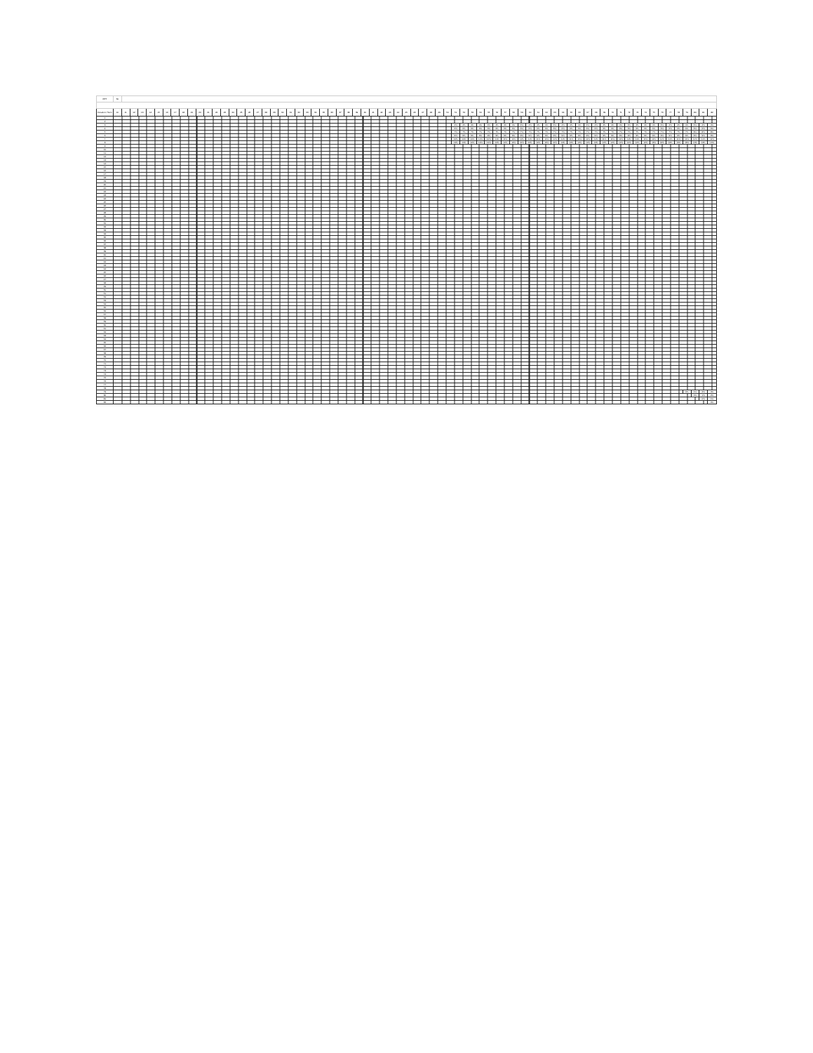| PPT | 50 | | | | | | | | | | | | | | | | | | | | | | | | | | | | | | | | | | | | | | | | | | | | | | | | | | | | | | | | | | | | | | | | | | | | | | | | |
| Duration / Term | 10 | 11 | 12 | 13 | 14 | 15 | 16 | 17 | 18 | 19 | 20 | 21 | 22 | 23 | 24 | 25 | 26 | 27 | 28 | 29 | 30 | 31 | 32 | 33 | 34 | 35 | 36 | 37 | 38 | 39 | 40 | 41 | 42 | 43 | 44 | 45 | 46 | 47 | 48 | 49 | 50 | 51 | 52 | 53 | 54 | 55 | 56 | 57 | 58 | 59 | 60 | 61 | 62 | 63 | 64 | 65 | 66 | 67 | 68 | 69 | 70 | 71 | 72 | 73 | 74 | 75 | 76 | 77 | 78 | 79 | 80 | 81 | 82 |
| 1 | | | | | | | | | | | | | | | | | | | | | | | | | | | | | | | | | | | | | | | | | | | | | | | | | | | | | | | | | | | | | | | | | | | | | | | | | |
| 2 | | | | | | | | | | | | | | | | | | | | | | | | | | | | | | | | | | | | | | | | | | | | | | | | | | | | | | | | | | | | | | | | | | | | | | | | | |
| 3 | | | | | | | | | | | | | | | | | | | | | | | | | | | | | | | | | | | | | | | | | | 4% | 4% | 4% | 4% | 4% | 4% | 4% | 4% | 4% | 4% | 4% | 4% | 4% | 4% | 4% | 4% | 4% | 4% | 4% | 4% | 4% | 4% | 4% | 4% | 4% | 4% | 4% | 4% | 4% | 4% | 4% | 4% |
| 4 | | | | | | | | | | | | | | | | | | | | | | | | | | | | | | | | | | | | | | | | | | 6% | 6% | 6% | 6% | 6% | 6% | 6% | 6% | 6% | 6% | 6% | 6% | 6% | 6% | 6% | 6% | 6% | 6% | 6% | 6% | 6% | 6% | 6% | 6% | 6% | 6% | 6% | 6% | 6% | 6% | 6% | 6% |
| 5 | | | | | | | | | | | | | | | | | | | | | | | | | | | | | | | | | | | | | | | | | | 7% | 7% | 7% | 7% | 7% | 7% | 7% | 7% | 7% | 7% | 7% | 7% | 7% | 7% | 7% | 7% | 7% | 7% | 7% | 7% | 7% | 7% | 7% | 7% | 7% | 7% | 7% | 7% | 7% | 8% | 8% | 8% |
| 6 | | | | | | | | | | | | | | | | | | | | | | | | | | | | | | | | | | | | | | | | | | 9% | 9% | 9% | 9% | 9% | 9% | 9% | 9% | 9% | 9% | 9% | 9% | 9% | 9% | 9% | 9% | 9% | 9% | 9% | 9% | 9% | 9% | 9% | 9% | 9% | 9% | 9% | 9% | 9% | 9% | 9% | 9% |
| 7 | | | | | | | | | | | | | | | | | | | | | | | | | | | | | | | | | | | | | | | | | | 10% | 10% | 10% | 10% | 10% | 11% | 11% | 11% | 11% | 11% | 11% | 11% | 11% | 11% | 11% | 11% | 11% | 11% | 11% | 11% | 11% | 11% | 11% | 11% | 11% | 11% | 11% | 11% | 11% | 11% | 11% | 11% |
| 8 | | | | | | | | | | | | | | | | | | | | | | | | | | | | | | | | | | | | | | | | | | 12% | 12% | 12% | 12% | 12% | 12% | 12% | 12% | 12% | 12% | 12% | 12% | 12% | 12% | 12% | 12% | 12% | 12% | 12% | 12% | 12% | 12% | 12% | 12% | 13% | 13% | 13% | 13% | 13% | 13% | 13% | 13% |
| 9 | | | | | | | | | | | | | | | | | | | | | | | | | | | | | | | | | | | | | | | | | | | | | | | | | | | | | | | | | | | | | | | | | | | | | | | | | |
| 10 | | | | | | | | | | | | | | | | | | | | | | | | | | | | | | | | | | | | | | | | | | | | | | | | | | | | | | | | | | | | | | | | | | | | | | | | | |
| 11 | | | | | | | | | | | | | | | | | | | | | | | | | | | | | | | | | | | | | | | | | | | | | | | | | | | | | | | | | | | | | | | | | | | | | | | | | |
| 12 | | | | | | | | | | | | | | | | | | | | | | | | | | | | | | | | | | | | | | | | | | | | | | | | | | | | | | | | | | | | | | | | | | | | | | | | | |
| 13 | | | | | | | | | | | | | | | | | | | | | | | | | | | | | | | | | | | | | | | | | | | | | | | | | | | | | | | | | | | | | | | | | | | | | | | | | |
| 14 | | | | | | | | | | | | | | | | | | | | | | | | | | | | | | | | | | | | | | | | | | | | | | | | | | | | | | | | | | | | | | | | | | | | | | | | | |
| 15 | | | | | | | | | | | | | | | | | | | | | | | | | | | | | | | | | | | | | | | | | | | | | | | | | | | | | | | | | | | | | | | | | | | | | | | | | |
| 16 | | | | | | | | | | | | | | | | | | | | | | | | | | | | | | | | | | | | | | | | | | | | | | | | | | | | | | | | | | | | | | | | | | | | | | | | | |
| 17 | | | | | | | | | | | | | | | | | | | | | | | | | | | | | | | | | | | | | | | | | | | | | | | | | | | | | | | | | | | | | | | | | | | | | | | | | |
| 18 | | | | | | | | | | | | | | | | | | | | | | | | | | | | | | | | | | | | | | | | | | | | | | | | | | | | | | | | | | | | | | | | | | | | | | | | | |
| 19 | | | | | | | | | | | | | | | | | | | | | | | | | | | | | | | | | | | | | | | | | | | | | | | | | | | | | | | | | | | | | | | | | | | | | | | | | |
| 20 | | | | | | | | | | | | | | | | | | | | | | | | | | | | | | | | | | | | | | | | | | | | | | | | | | | | | | | | | | | | | | | | | | | | | | | | | |
| 21 | | | | | | | | | | | | | | | | | | | | | | | | | | | | | | | | | | | | | | | | | | | | | | | | | | | | | | | | | | | | | | | | | | | | | | | | | |
| 22 | | | | | | | | | | | | | | | | | | | | | | | | | | | | | | | | | | | | | | | | | | | | | | | | | | | | | | | | | | | | | | | | | | | | | | | | | |
| 23 | | | | | | | | | | | | | | | | | | | | | | | | | | | | | | | | | | | | | | | | | | | | | | | | | | | | | | | | | | | | | | | | | | | | | | | | | |
| 24 | | | | | | | | | | | | | | | | | | | | | | | | | | | | | | | | | | | | | | | | | | | | | | | | | | | | | | | | | | | | | | | | | | | | | | | | | |
| 25 | | | | | | | | | | | | | | | | | | | | | | | | | | | | | | | | | | | | | | | | | | | | | | | | | | | | | | | | | | | | | | | | | | | | | | | | | |
| 26 | | | | | | | | | | | | | | | | | | | | | | | | | | | | | | | | | | | | | | | | | | | | | | | | | | | | | | | | | | | | | | | | | | | | | | | | | |
| 27 | | | | | | | | | | | | | | | | | | | | | | | | | | | | | | | | | | | | | | | | | | | | | | | | | | | | | | | | | | | | | | | | | | | | | | | | | |
| 28 | | | | | | | | | | | | | | | | | | | | | | | | | | | | | | | | | | | | | | | | | | | | | | | | | | | | | | | | | | | | | | | | | | | | | | | | | |
| 29 | | | | | | | | | | | | | | | | | | | | | | | | | | | | | | | | | | | | | | | | | | | | | | | | | | | | | | | | | | | | | | | | | | | | | | | | | |
| 30 | | | | | | | | | | | | | | | | | | | | | | | | | | | | | | | | | | | | | | | | | | | | | | | | | | | | | | | | | | | | | | | | | | | | | | | | | |
| 31 | | | | | | | | | | | | | | | | | | | | | | | | | | | | | | | | | | | | | | | | | | | | | | | | | | | | | | | | | | | | | | | | | | | | | | | | | |
| 32 | | | | | | | | | | | | | | | | | | | | | | | | | | | | | | | | | | | | | | | | | | | | | | | | | | | | | | | | | | | | | | | | | | | | | | | | | |
| 33 | | | | | | | | | | | | | | | | | | | | | | | | | | | | | | | | | | | | | | | | | | | | | | | | | | | | | | | | | | | | | | | | | | | | | | | | | |
| 34 | | | | | | | | | | | | | | | | | | | | | | | | | | | | | | | | | | | | | | | | | | | | | | | | | | | | | | | | | | | | | | | | | | | | | | | | | |
| 35 | | | | | | | | | | | | | | | | | | | | | | | | | | | | | | | | | | | | | | | | | | | | | | | | | | | | | | | | | | | | | | | | | | | | | | | | | |
| 36 | | | | | | | | | | | | | | | | | | | | | | | | | | | | | | | | | | | | | | | | | | | | | | | | | | | | | | | | | | | | | | | | | | | | | | | | | |
| 37 | | | | | | | | | | | | | | | | | | | | | | | | | | | | | | | | | | | | | | | | | | | | | | | | | | | | | | | | | | | | | | | | | | | | | | | | | |
| 38 | | | | | | | | | | | | | | | | | | | | | | | | | | | | | | | | | | | | | | | | | | | | | | | | | | | | | | | | | | | | | | | | | | | | | | | | | |
| 39 | | | | | | | | | | | | | | | | | | | | | | | | | | | | | | | | | | | | | | | | | | | | | | | | | | | | | | | | | | | | | | | | | | | | | | | | | |
| 40 | | | | | | | | | | | | | | | | | | | | | | | | | | | | | | | | | | | | | | | | | | | | | | | | | | | | | | | | | | | | | | | | | | | | | | | | | |
| 41 | | | | | | | | | | | | | | | | | | | | | | | | | | | | | | | | | | | | | | | | | | | | | | | | | | | | | | | | | | | | | | | | | | | | | | | | | |
| 42 | | | | | | | | | | | | | | | | | | | | | | | | | | | | | | | | | | | | | | | | | | | | | | | | | | | | | | | | | | | | | | | | | | | | | | | | | |
| 43 | | | | | | | | | | | | | | | | | | | | | | | | | | | | | | | | | | | | | | | | | | | | | | | | | | | | | | | | | | | | | | | | | | | | | | | | | |
| 44 | | | | | | | | | | | | | | | | | | | | | | | | | | | | | | | | | | | | | | | | | | | | | | | | | | | | | | | | | | | | | | | | | | | | | | | | | |
| 45 | | | | | | | | | | | | | | | | | | | | | | | | | | | | | | | | | | | | | | | | | | | | | | | | | | | | | | | | | | | | | | | | | | | | | | | | | |
| 46 | | | | | | | | | | | | | | | | | | | | | | | | | | | | | | | | | | | | | | | | | | | | | | | | | | | | | | | | | | | | | | | | | | | | | | | | | |
| 47 | | | | | | | | | | | | | | | | | | | | | | | | | | | | | | | | | | | | | | | | | | | | | | | | | | | | | | | | | | | | | | | | | | | | | | | | | |
| 48 | | | | | | | | | | | | | | | | | | | | | | | | | | | | | | | | | | | | | | | | | | | | | | | | | | | | | | | | | | | | | | | | | | | | | | | | | |
| 49 | | | | | | | | | | | | | | | | | | | | | | | | | | | | | | | | | | | | | | | | | | | | | | | | | | | | | | | | | | | | | | | | | | | | | | | | | |
| 50 | | | | | | | | | | | | | | | | | | | | | | | | | | | | | | | | | | | | | | | | | | | | | | | | | | | | | | | | | | | | | | | | | | | | | | | | | |
| 51 | | | | | | | | | | | | | | | | | | | | | | | | | | | | | | | | | | | | | | | | | | | | | | | | | | | | | | | | | | | | | | | | | | | | | | | | | |
| 52 | | | | | | | | | | | | | | | | | | | | | | | | | | | | | | | | | | | | | | | | | | | | | | | | | | | | | | | | | | | | | | | | | | | | | | | | | |
| 53 | | | | | | | | | | | | | | | | | | | | | | | | | | | | | | | | | | | | | | | | | | | | | | | | | | | | | | | | | | | | | | | | | | | | | | | | | |
| 54 | | | | | | | | | | | | | | | | | | | | | | | | | | | | | | | | | | | | | | | | | | | | | | | | | | | | | | | | | | | | | | | | | | | | | | | | | |
| 55 | | | | | | | | | | | | | | | | | | | | | | | | | | | | | | | | | | | | | | | | | | | | | | | | | | | | | | | | | | | | | | | | | | | | | | | | | |
| 56 | | | | | | | | | | | | | | | | | | | | | | | | | | | | | | | | | | | | | | | | | | | | | | | | | | | | | | | | | | | | | | | | | | | | | | | | | |
| 57 | | | | | | | | | | | | | | | | | | | | | | | | | | | | | | | | | | | | | | | | | | | | | | | | | | | | | | | | | | | | | | | | | | | | | | | | | |
| 58 | | | | | | | | | | | | | | | | | | | | | | | | | | | | | | | | | | | | | | | | | | | | | | | | | | | | | | | | | | | | | | | | | | | | | | | | | |
| 59 | | | | | | | | | | | | | | | | | | | | | | | | | | | | | | | | | | | | | | | | | | | | | | | | | | | | | | | | | | | | | | | | | | | | | | | | | |
| 60 | | | | | | | | | | | | | | | | | | | | | | | | | | | | | | | | | | | | | | | | | | | | | | | | | | | | | | | | | | | | | | | | | | | | | | | | | |
| 61 | | | | | | | | | | | | | | | | | | | | | | | | | | | | | | | | | | | | | | | | | | | | | | | | | | | | | | | | | | | | | | | | | | | | | | | | | |
| 62 | | | | | | | | | | | | | | | | | | | | | | | | | | | | | | | | | | | | | | | | | | | | | | | | | | | | | | | | | | | | | | | | | | | | | | | | | |
| 63 | | | | | | | | | | | | | | | | | | | | | | | | | | | | | | | | | | | | | | | | | | | | | | | | | | | | | | | | | | | | | | | | | | | | | | | | | |
| 64 | | | | | | | | | | | | | | | | | | | | | | | | | | | | | | | | | | | | | | | | | | | | | | | | | | | | | | | | | | | | | | | | | | | | | | | | | |
| 65 | | | | | | | | | | | | | | | | | | | | | | | | | | | | | | | | | | | | | | | | | | | | | | | | | | | | | | | | | | | | | | | | | | | | | | | | | |
| 66 | | | | | | | | | | | | | | | | | | | | | | | | | | | | | | | | | | | | | | | | | | | | | | | | | | | | | | | | | | | | | | | | | | | | | | | | | |
| 67 | | | | | | | | | | | | | | | | | | | | | | | | | | | | | | | | | | | | | | | | | | | | | | | | | | | | | | | | | | | | | | | | | | | | | | | | | |
| 68 | | | | | | | | | | | | | | | | | | | | | | | | | | | | | | | | | | | | | | | | | | | | | | | | | | | | | | | | | | | | | | | | | | | | | | | | | |
| 69 | | | | | | | | | | | | | | | | | | | | | | | | | | | | | | | | | | | | | | | | | | | | | | | | | | | | | | | | | | | | | | | | | | | | | | | | | |
| 70 | | | | | | | | | | | | | | | | | | | | | | | | | | | | | | | | | | | | | | | | | | | | | | | | | | | | | | | | | | | | | | | | | | | | | | | | | |
| 71 | | | | | | | | | | | | | | | | | | | | | | | | | | | | | | | | | | | | | | | | | | | | | | | | | | | | | | | | | | | | | | | | | | | | | | | | | |
| 72 | | | | | | | | | | | | | | | | | | | | | | | | | | | | | | | | | | | | | | | | | | | | | | | | | | | | | | | | | | | | | | | | | | | | | | | | | |
| 73 | | | | | | | | | | | | | | | | | | | | | | | | | | | | | | | | | | | | | | | | | | | | | | | | | | | | | | | | | | | | | | | | | | | | | | | | | |
| 74 | | | | | | | | | | | | | | | | | | | | | | | | | | | | | | | | | | | | | | | | | | | | | | | | | | | | | | | | | | | | | | | | | | | | | | | | | |
| 75 | | | | | | | | | | | | | | | | | | | | | | | | | | | | | | | | | | | | | | | | | | | | | | | | | | | | | | | | | | | | | | | | | | | | | | | | | |
| 76 | | | | | | | | | | | | | | | | | | | | | | | | | | | | | | | | | | | | | | | | | | | | | | | | | | | | | | | | | | | | | | | | | | | | | | | | | |
| 77 | | | | | | | | | | | | | | | | | | | | | | | | | | | | | | | | | | | | | | | | | | | | | | | | | | | | | | | | | | | | | | | | | | | | | | | | | |
| 78 | | | | | | | | | | | | | | | | | | | | | | | | | | | | | | | | | | | | | | | | | | | | | | | | | | | | | | | | | | | | | | | | | | | | | | | | | |
| 79 | | | | | | | | | | | | | | | | | | | | | | | | | | | | | | | | | | | | | | | | | | | | | | | | | | | | | | | | | | | | | | | | | | | | | | 0% | 1% | 2% | 4% |
| 80 | | | | | | | | | | | | | | | | | | | | | | | | | | | | | | | | | | | | | | | | | | | | | | | | | | | | | | | | | | | | | | | | | | | | | | | 0% | 1% | 2% |
| 81 | | | | | | | | | | | | | | | | | | | | | | | | | | | | | | | | | | | | | | | | | | | | | | | | | | | | | | | | | | | | | | | | | | | | | | | | 0% | 1% |
| 82 | | | | | | | | | | | | | | | | | | | | | | | | | | | | | | | | | | | | | | | | | | | | | | | | | | | | | | | | | | | | | | | | | | | | | | | | | 0% |